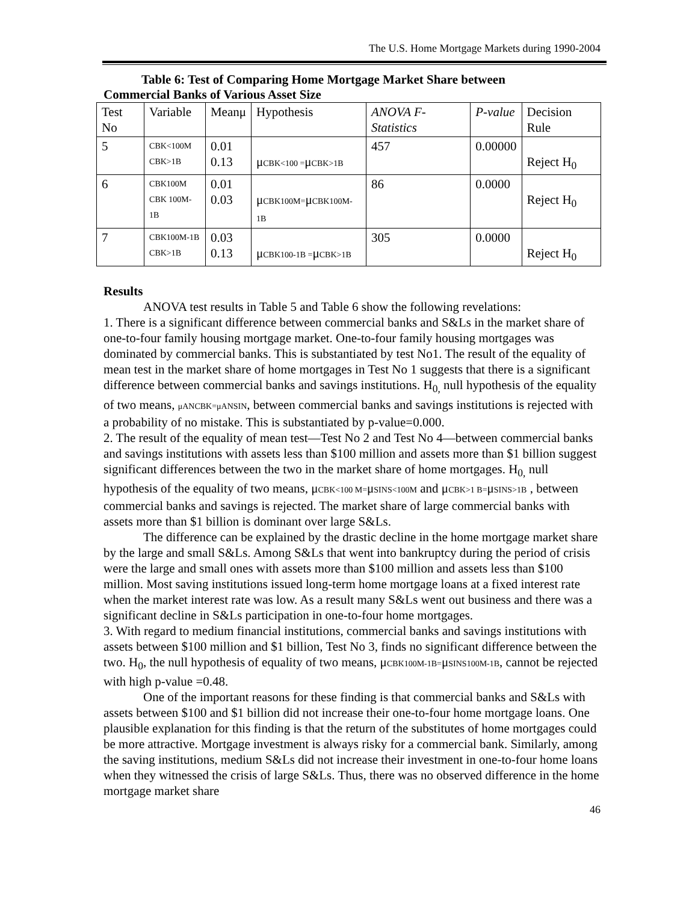The U.S. Home Mortgage Markets during 1990-2004
Table 6: Test of Comparing Home Mortgage Market Share between
Commercial Banks of Various Asset Size
| Test No | Variable | Meanμ | Hypothesis | ANOVA F-Statistics | P-value | Decision Rule |
| 5 | CBK<100M CBK>1B | 0.01 0.13 | μ CBK<100 = μ CBK>1B | 457 | 0.00000 | Reject H<sub>0</sub> |
| 6 | CBK100M CBK 100M-1B | 0.01 0.03 | μ CBK100M= μ CBK100M-1B | 86 | 0.0000 | Reject H<sub>0</sub> |
| 7 | CBK100M-1B CBK>1B | 0.03 0.13 | μ CBK100-1B = μ CBK>1B | 305 | 0.0000 | Reject H<sub>0</sub> |
Results
ANOVA test results in Table 5 and Table 6 show the following revelations:
1. There is a significant difference between commercial banks and S&Ls in the market share of one-to-four family housing mortgage market. One-to-four family housing mortgages was dominated by commercial banks. This is substantiated by test No1. The result of the equality of mean test in the market share of home mortgages in Test No 1 suggests that there is a significant difference between commercial banks and savings institutions. H<sub>0,</sub> null hypothesis of the equality of two means, μANCBK=μANSIN, between commercial banks and savings institutions is rejected with a probability of no mistake. This is substantiated by p-value=0.000.
2. The result of the equality of mean test—Test No 2 and Test No 4—between commercial banks and savings institutions with assets less than $100 million and assets more than $1 billion suggest significant differences between the two in the market share of home mortgages. H<sub>0,</sub> null hypothesis of the equality of two means, μCBK<100 M=μSINS<100M and μCBK>1 B=μSINS>1B , between commercial banks and savings is rejected. The market share of large commercial banks with assets more than $1 billion is dominant over large S&Ls.
The difference can be explained by the drastic decline in the home mortgage market share by the large and small S&Ls. Among S&Ls that went into bankruptcy during the period of crisis were the large and small ones with assets more than $100 million and assets less than $100 million. Most saving institutions issued long-term home mortgage loans at a fixed interest rate when the market interest rate was low. As a result many S&Ls went out business and there was a significant decline in S&Ls participation in one-to-four home mortgages.
3. With regard to medium financial institutions, commercial banks and savings institutions with assets between $100 million and $1 billion, Test No 3, finds no significant difference between the two. H<sub>0</sub>, the null hypothesis of equality of two means, μCBK100M-1B=μSINS100M-1B, cannot be rejected with high p-value =0.48.
One of the important reasons for these finding is that commercial banks and S&Ls with assets between $100 and $1 billion did not increase their one-to-four home mortgage loans. One plausible explanation for this finding is that the return of the substitutes of home mortgages could be more attractive. Mortgage investment is always risky for a commercial bank. Similarly, among the saving institutions, medium S&Ls did not increase their investment in one-to-four home loans when they witnessed the crisis of large S&Ls. Thus, there was no observed difference in the home mortgage market share
46